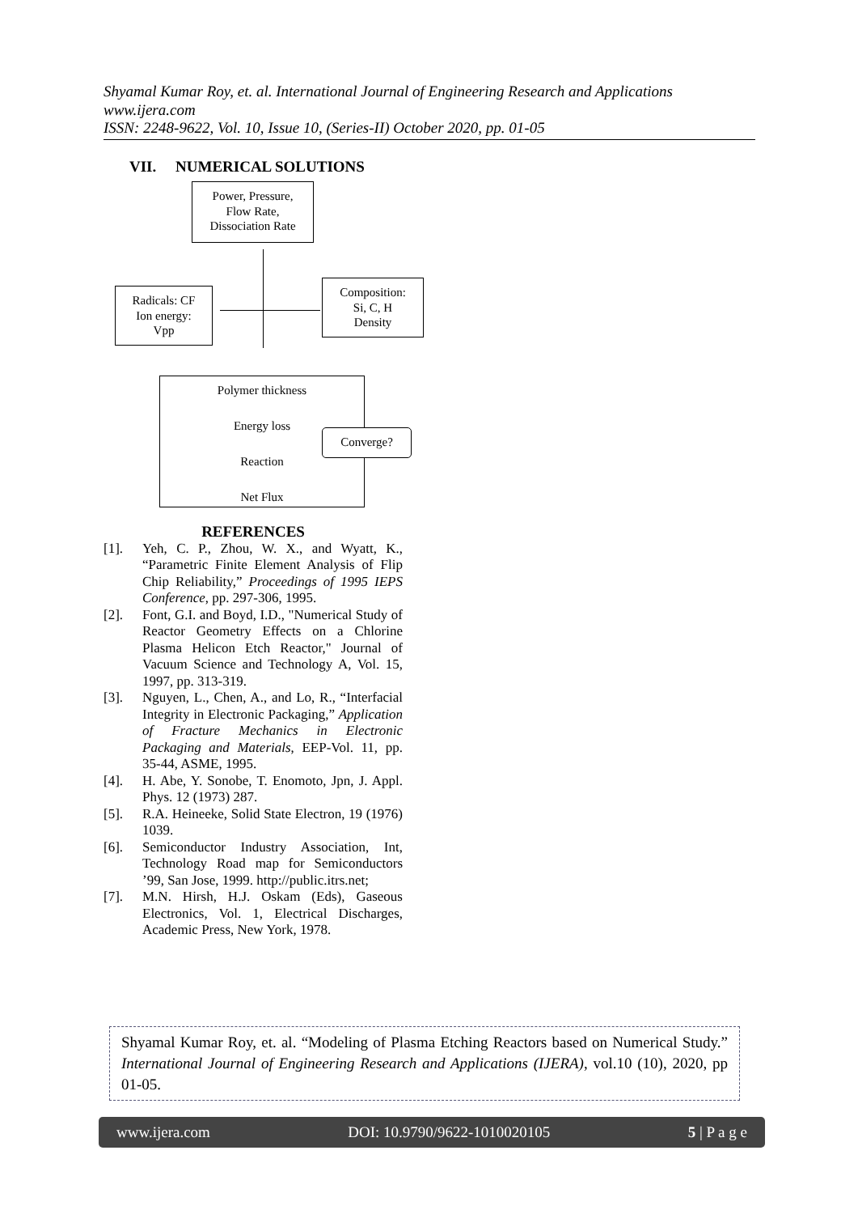Shyamal Kumar Roy, et. al. International Journal of Engineering Research and Applications
www.ijera.com
ISSN: 2248-9622, Vol. 10, Issue 10, (Series-II) October 2020, pp. 01-05
VII. NUMERICAL SOLUTIONS
Power, Pressure,
Flow Rate,
Dissociation Rate
Radicals: CF
Ion energy:
Vpp
Composition:
Si, C, H
Density
Polymer thickness
Energy loss
Reaction
Net Flux
Converge?
REFERENCES
[1]. Yeh, C. P., Zhou, W. X., and Wyatt, K., “Parametric Finite Element Analysis of Flip Chip Reliability,” Proceedings of 1995 IEPS Conference, pp. 297-306, 1995.
[2]. Font, G.I. and Boyd, I.D., "Numerical Study of Reactor Geometry Effects on a Chlorine Plasma Helicon Etch Reactor," Journal of Vacuum Science and Technology A, Vol. 15, 1997, pp. 313-319.
[3]. Nguyen, L., Chen, A., and Lo, R., “Interfacial Integrity in Electronic Packaging,” Application of Fracture Mechanics in Electronic Packaging and Materials, EEP-Vol. 11, pp. 35-44, ASME, 1995.
[4]. H. Abe, Y. Sonobe, T. Enomoto, Jpn, J. Appl. Phys. 12 (1973) 287.
[5]. R.A. Heineeke, Solid State Electron, 19 (1976) 1039.
[6]. Semiconductor Industry Association, Int, Technology Road map for Semiconductors ’99, San Jose, 1999. http://public.itrs.net;
[7]. M.N. Hirsh, H.J. Oskam (Eds), Gaseous Electronics, Vol. 1, Electrical Discharges, Academic Press, New York, 1978.
Shyamal Kumar Roy, et. al. “Modeling of Plasma Etching Reactors based on Numerical Study.” International Journal of Engineering Research and Applications (IJERA), vol.10 (10), 2020, pp 01-05.
www.ijera.com DOI: 10.9790/9622-1010020105 5 | P a g e